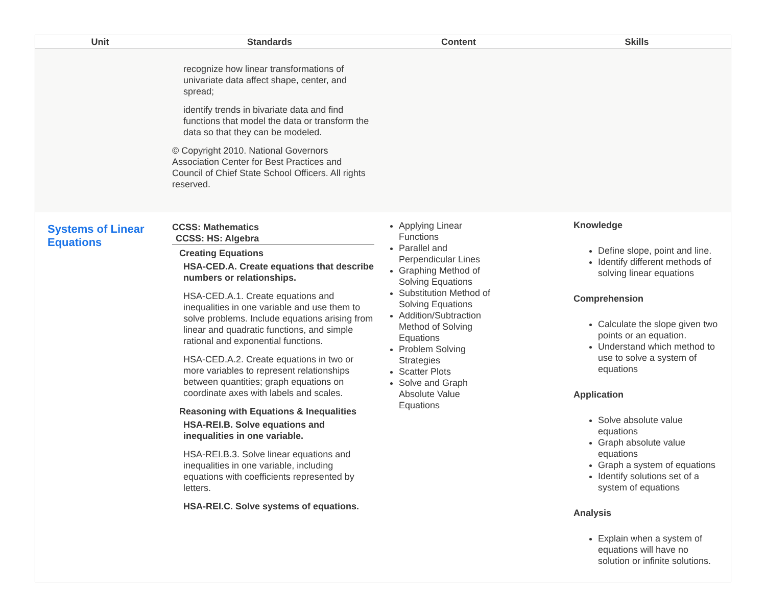| Unit | Standards | Content | Skills |
| --- | --- | --- | --- |
| | recognize how linear transformations of univariate data affect shape, center, and spread; identify trends in bivariate data and find functions that model the data or transform the data so that they can be modeled. © Copyright 2010. National Governors Association Center for Best Practices and Council of Chief State School Officers. All rights reserved. | | |
| Systems of Linear Equations | CCSS: Mathematics CCSS: HS: Algebra Creating Equations HSA-CED.A. Create equations that describe numbers or relationships. HSA-CED.A.1. Create equations and inequalities in one variable and use them to solve problems. Include equations arising from linear and quadratic functions, and simple rational and exponential functions. HSA-CED.A.2. Create equations in two or more variables to represent relationships between quantities; graph equations on coordinate axes with labels and scales. Reasoning with Equations & Inequalities HSA-REI.B. Solve equations and inequalities in one variable. HSA-REI.B.3. Solve linear equations and inequalities in one variable, including equations with coefficients represented by letters. HSA-REI.C. Solve systems of equations. | Applying Linear Functions Parallel and Perpendicular Lines Graphing Method of Solving Equations Substitution Method of Solving Equations Addition/Subtraction Method of Solving Equations Problem Solving Strategies Scatter Plots Solve and Graph Absolute Value Equations | Knowledge Define slope, point and line. Identify different methods of solving linear equations Comprehension Calculate the slope given two points or an equation. Understand which method to use to solve a system of equations Application Solve absolute value equations Graph absolute value equations Graph a system of equations Identify solutions set of a system of equations Analysis Explain when a system of equations will have no solution or infinite solutions. |